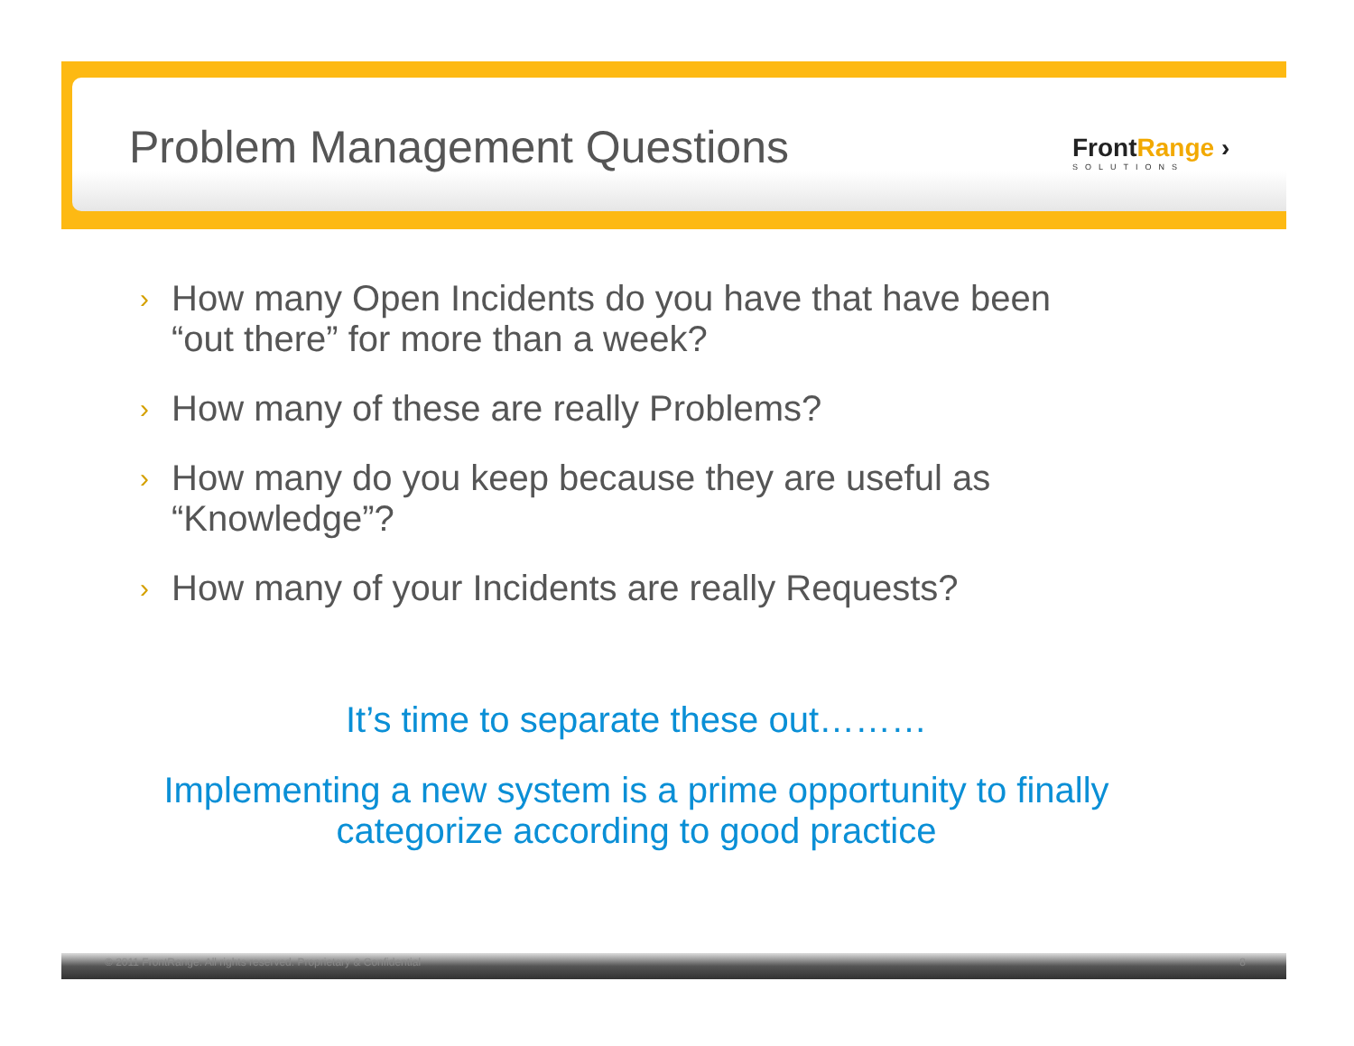Problem Management Questions
FrontRange ›
SOLUTIONS
› How many Open Incidents do you have that have been
“out there” for more than a week?
› How many of these are really Problems?
› How many do you keep because they are useful as
“Knowledge”?
› How many of your Incidents are really Requests?
It’s time to separate these out………
Implementing a new system is a prime opportunity to finally
categorize according to good practice
© 2011 FrontRange. All rights reserved. Proprietary & Confidential 8